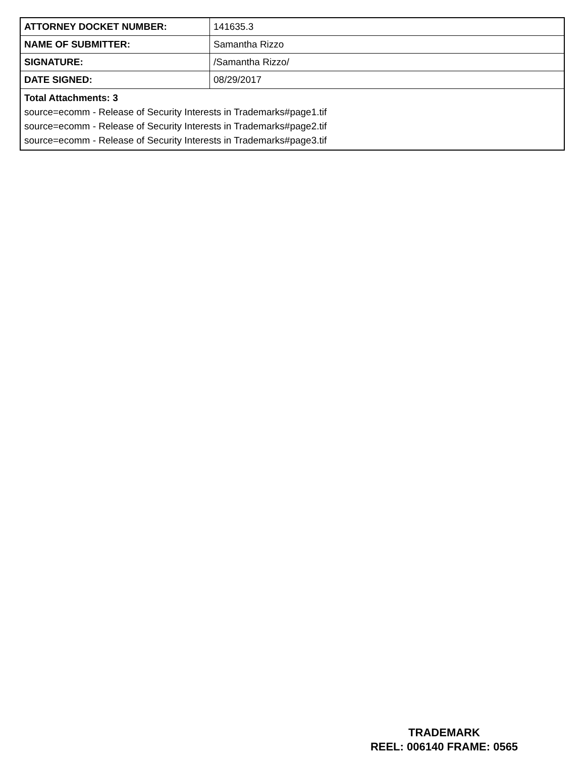| ATTORNEY DOCKET NUMBER: | 141635.3 |
| NAME OF SUBMITTER: | Samantha Rizzo |
| SIGNATURE: | /Samantha Rizzo/ |
| DATE SIGNED: | 08/29/2017 |
| Total Attachments: 3 source=ecomm - Release of Security Interests in Trademarks#page1.tif source=ecomm - Release of Security Interests in Trademarks#page2.tif source=ecomm - Release of Security Interests in Trademarks#page3.tif | |
TRADEMARK
REEL: 006140 FRAME: 0565